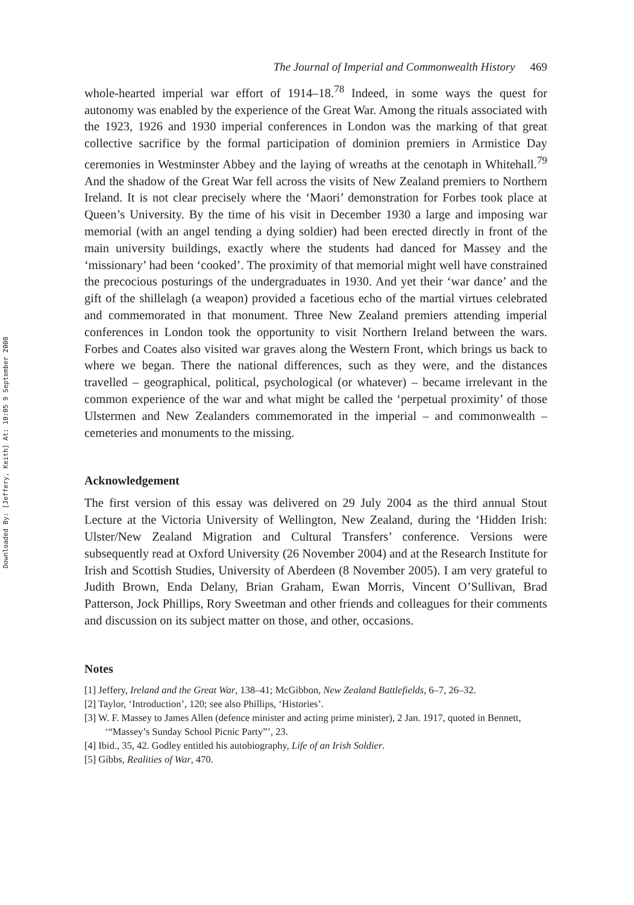Downloaded By: [Jeffery, Keith] At: 10:05 9 September 2008
The Journal of Imperial and Commonwealth History 469
whole-hearted imperial war effort of 1914–18.<sup>78</sup> Indeed, in some ways the quest for autonomy was enabled by the experience of the Great War. Among the rituals associated with the 1923, 1926 and 1930 imperial conferences in London was the marking of that great collective sacrifice by the formal participation of dominion premiers in Armistice Day ceremonies in Westminster Abbey and the laying of wreaths at the cenotaph in Whitehall.<sup>79</sup> And the shadow of the Great War fell across the visits of New Zealand premiers to Northern Ireland. It is not clear precisely where the ‘Maori’ demonstration for Forbes took place at Queen’s University. By the time of his visit in December 1930 a large and imposing war memorial (with an angel tending a dying soldier) had been erected directly in front of the main university buildings, exactly where the students had danced for Massey and the ‘missionary’ had been ‘cooked’. The proximity of that memorial might well have constrained the precocious posturings of the undergraduates in 1930. And yet their ‘war dance’ and the gift of the shillelagh (a weapon) provided a facetious echo of the martial virtues celebrated and commemorated in that monument. Three New Zealand premiers attending imperial conferences in London took the opportunity to visit Northern Ireland between the wars. Forbes and Coates also visited war graves along the Western Front, which brings us back to where we began. There the national differences, such as they were, and the distances travelled – geographical, political, psychological (or whatever) – became irrelevant in the common experience of the war and what might be called the ‘perpetual proximity’ of those Ulstermen and New Zealanders commemorated in the imperial – and commonwealth – cemeteries and monuments to the missing.
Acknowledgement
The first version of this essay was delivered on 29 July 2004 as the third annual Stout Lecture at the Victoria University of Wellington, New Zealand, during the ‘Hidden Irish: Ulster/New Zealand Migration and Cultural Transfers’ conference. Versions were subsequently read at Oxford University (26 November 2004) and at the Research Institute for Irish and Scottish Studies, University of Aberdeen (8 November 2005). I am very grateful to Judith Brown, Enda Delany, Brian Graham, Ewan Morris, Vincent O’Sullivan, Brad Patterson, Jock Phillips, Rory Sweetman and other friends and colleagues for their comments and discussion on its subject matter on those, and other, occasions.
Notes
[1] Jeffery, Ireland and the Great War, 138–41; McGibbon, New Zealand Battlefields, 6–7, 26–32.
[2] Taylor, ‘Introduction’, 120; see also Phillips, ‘Histories’.
[3] W. F. Massey to James Allen (defence minister and acting prime minister), 2 Jan. 1917, quoted in Bennett, ‘“Massey’s Sunday School Picnic Party”’, 23.
[4] Ibid., 35, 42. Godley entitled his autobiography, Life of an Irish Soldier.
[5] Gibbs, Realities of War, 470.